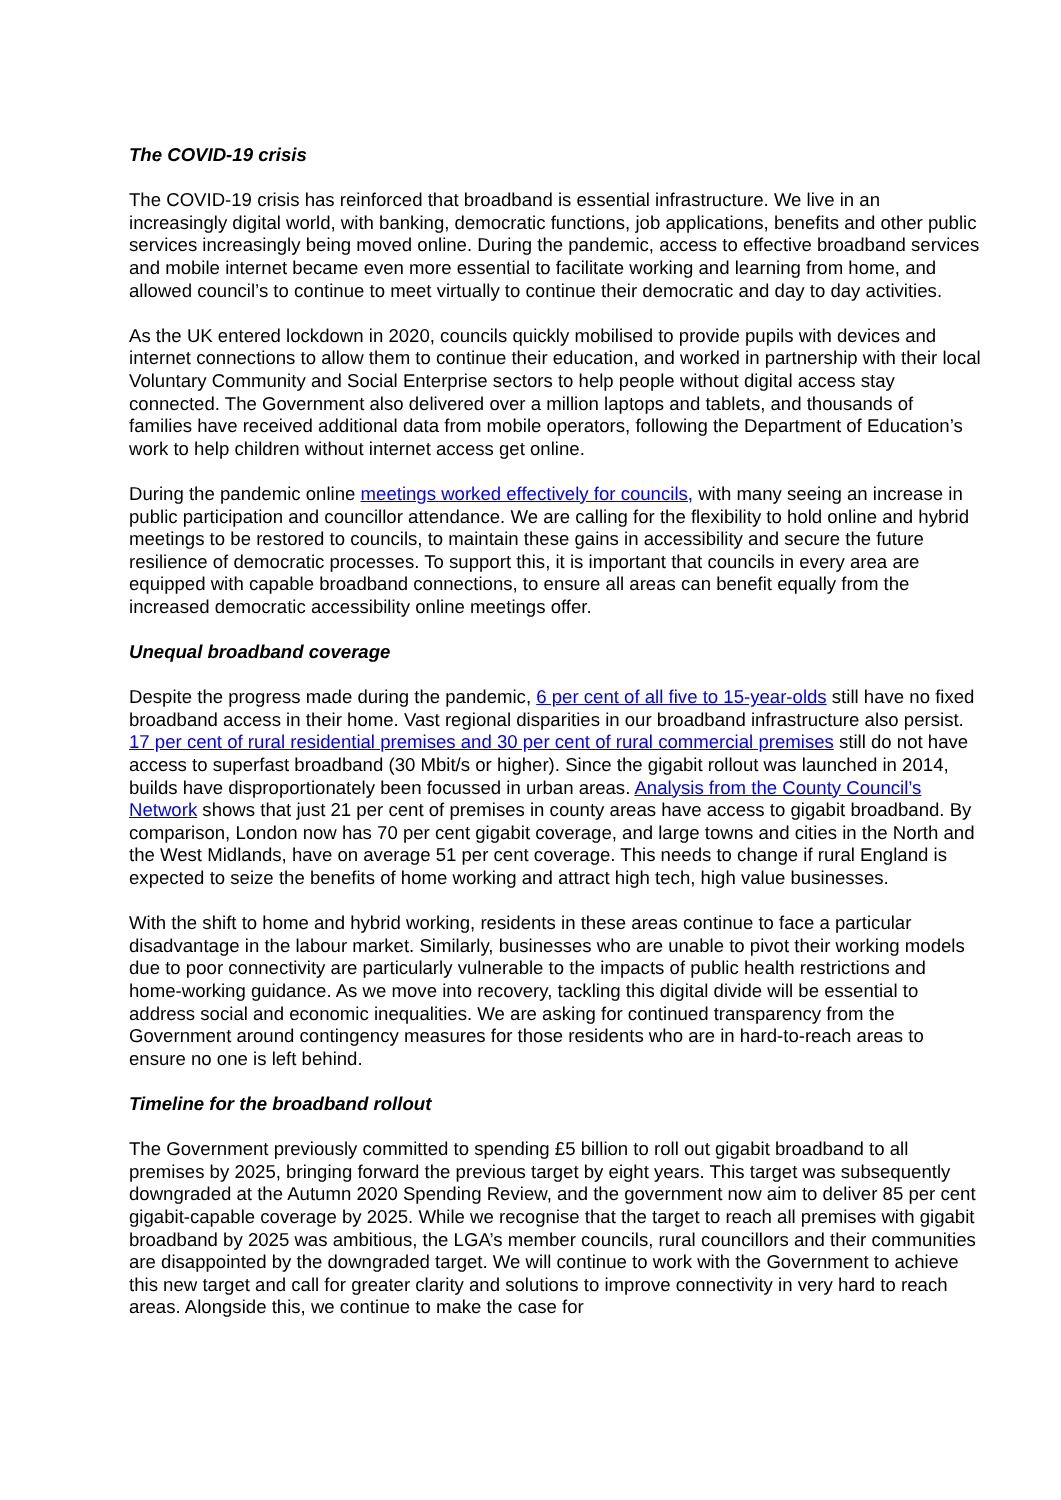The COVID-19 crisis
The COVID-19 crisis has reinforced that broadband is essential infrastructure. We live in an increasingly digital world, with banking, democratic functions, job applications, benefits and other public services increasingly being moved online. During the pandemic, access to effective broadband services and mobile internet became even more essential to facilitate working and learning from home, and allowed council’s to continue to meet virtually to continue their democratic and day to day activities.
As the UK entered lockdown in 2020, councils quickly mobilised to provide pupils with devices and internet connections to allow them to continue their education, and worked in partnership with their local Voluntary Community and Social Enterprise sectors to help people without digital access stay connected. The Government also delivered over a million laptops and tablets, and thousands of families have received additional data from mobile operators, following the Department of Education’s work to help children without internet access get online.
During the pandemic online meetings worked effectively for councils, with many seeing an increase in public participation and councillor attendance. We are calling for the flexibility to hold online and hybrid meetings to be restored to councils, to maintain these gains in accessibility and secure the future resilience of democratic processes. To support this, it is important that councils in every area are equipped with capable broadband connections, to ensure all areas can benefit equally from the increased democratic accessibility online meetings offer.
Unequal broadband coverage
Despite the progress made during the pandemic, 6 per cent of all five to 15-year-olds still have no fixed broadband access in their home. Vast regional disparities in our broadband infrastructure also persist. 17 per cent of rural residential premises and 30 per cent of rural commercial premises still do not have access to superfast broadband (30 Mbit/s or higher). Since the gigabit rollout was launched in 2014, builds have disproportionately been focussed in urban areas. Analysis from the County Council’s Network shows that just 21 per cent of premises in county areas have access to gigabit broadband. By comparison, London now has 70 per cent gigabit coverage, and large towns and cities in the North and the West Midlands, have on average 51 per cent coverage. This needs to change if rural England is expected to seize the benefits of home working and attract high tech, high value businesses.
With the shift to home and hybrid working, residents in these areas continue to face a particular disadvantage in the labour market. Similarly, businesses who are unable to pivot their working models due to poor connectivity are particularly vulnerable to the impacts of public health restrictions and home-working guidance. As we move into recovery, tackling this digital divide will be essential to address social and economic inequalities. We are asking for continued transparency from the Government around contingency measures for those residents who are in hard-to-reach areas to ensure no one is left behind.
Timeline for the broadband rollout
The Government previously committed to spending £5 billion to roll out gigabit broadband to all premises by 2025, bringing forward the previous target by eight years. This target was subsequently downgraded at the Autumn 2020 Spending Review, and the government now aim to deliver 85 per cent gigabit-capable coverage by 2025. While we recognise that the target to reach all premises with gigabit broadband by 2025 was ambitious, the LGA’s member councils, rural councillors and their communities are disappointed by the downgraded target. We will continue to work with the Government to achieve this new target and call for greater clarity and solutions to improve connectivity in very hard to reach areas. Alongside this, we continue to make the case for